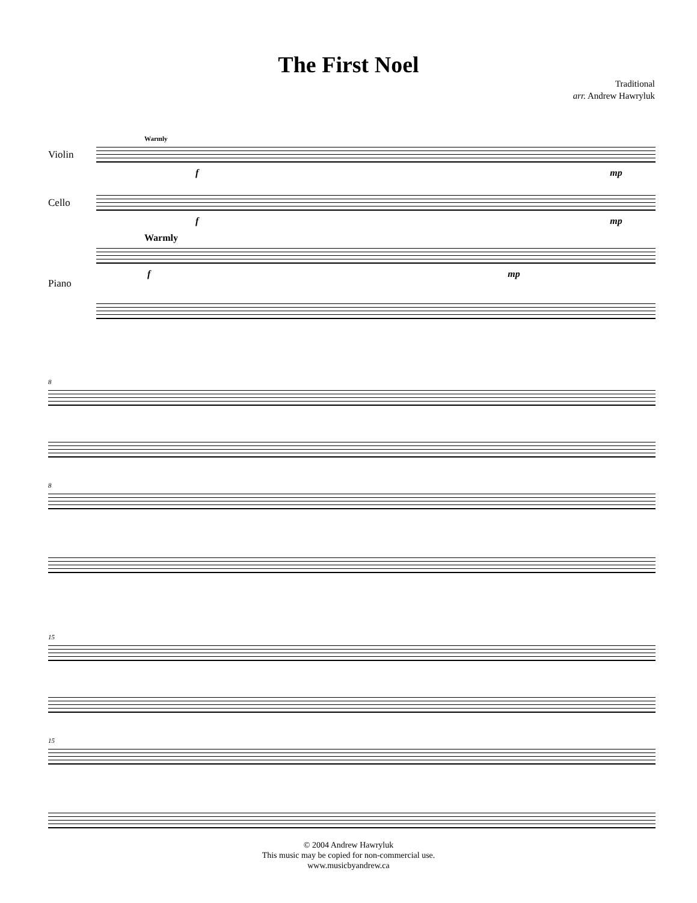The First Noel
Traditional
arr. Andrew Hawryluk
Warmly
Violin
f mp
Cello
f mp
Warmly
Piano f mp
8
8
15
15
© 2004 Andrew Hawryluk
This music may be copied for non-commercial use.
www.musicbyandrew.ca